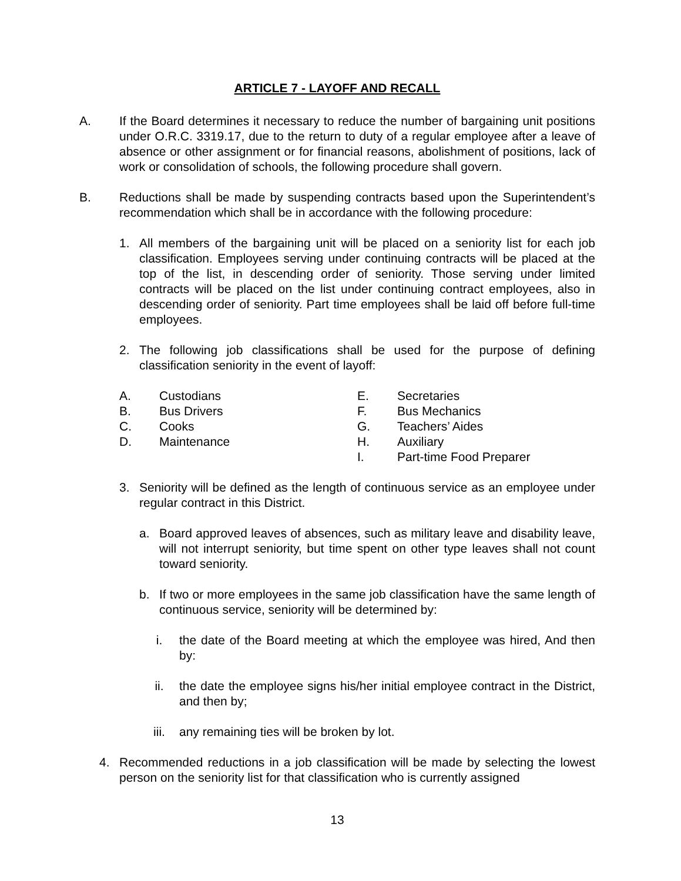ARTICLE 7 - LAYOFF AND RECALL
A. If the Board determines it necessary to reduce the number of bargaining unit positions under O.R.C. 3319.17, due to the return to duty of a regular employee after a leave of absence or other assignment or for financial reasons, abolishment of positions, lack of work or consolidation of schools, the following procedure shall govern.
B. Reductions shall be made by suspending contracts based upon the Superintendent’s recommendation which shall be in accordance with the following procedure:
1. All members of the bargaining unit will be placed on a seniority list for each job classification. Employees serving under continuing contracts will be placed at the top of the list, in descending order of seniority. Those serving under limited contracts will be placed on the list under continuing contract employees, also in descending order of seniority. Part time employees shall be laid off before full-time employees.
2. The following job classifications shall be used for the purpose of defining classification seniority in the event of layoff:
A. Custodians
B. Bus Drivers
C. Cooks
D. Maintenance
E. Secretaries
F. Bus Mechanics
G. Teachers’ Aides
H. Auxiliary
I. Part-time Food Preparer
3. Seniority will be defined as the length of continuous service as an employee under regular contract in this District.
a. Board approved leaves of absences, such as military leave and disability leave, will not interrupt seniority, but time spent on other type leaves shall not count toward seniority.
b. If two or more employees in the same job classification have the same length of continuous service, seniority will be determined by:
i. the date of the Board meeting at which the employee was hired, And then by:
ii. the date the employee signs his/her initial employee contract in the District, and then by;
iii. any remaining ties will be broken by lot.
4. Recommended reductions in a job classification will be made by selecting the lowest person on the seniority list for that classification who is currently assigned
13